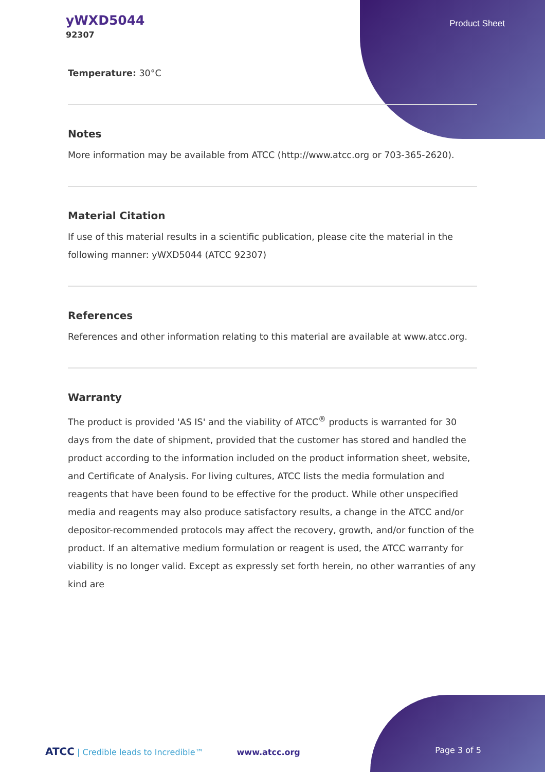yWXD5044
92307
Product Sheet
Temperature: 30°C
Notes
More information may be available from ATCC (http://www.atcc.org or 703-365-2620).
Material Citation
If use of this material results in a scientific publication, please cite the material in the following manner: yWXD5044 (ATCC 92307)
References
References and other information relating to this material are available at www.atcc.org.
Warranty
The product is provided 'AS IS' and the viability of ATCC<sup>®</sup> products is warranted for 30 days from the date of shipment, provided that the customer has stored and handled the product according to the information included on the product information sheet, website, and Certificate of Analysis. For living cultures, ATCC lists the media formulation and reagents that have been found to be effective for the product. While other unspecified media and reagents may also produce satisfactory results, a change in the ATCC and/or depositor-recommended protocols may affect the recovery, growth, and/or function of the product. If an alternative medium formulation or reagent is used, the ATCC warranty for viability is no longer valid. Except as expressly set forth herein, no other warranties of any kind are
ATCC | Credible leads to Incredible™ www.atcc.org Page 3 of 5